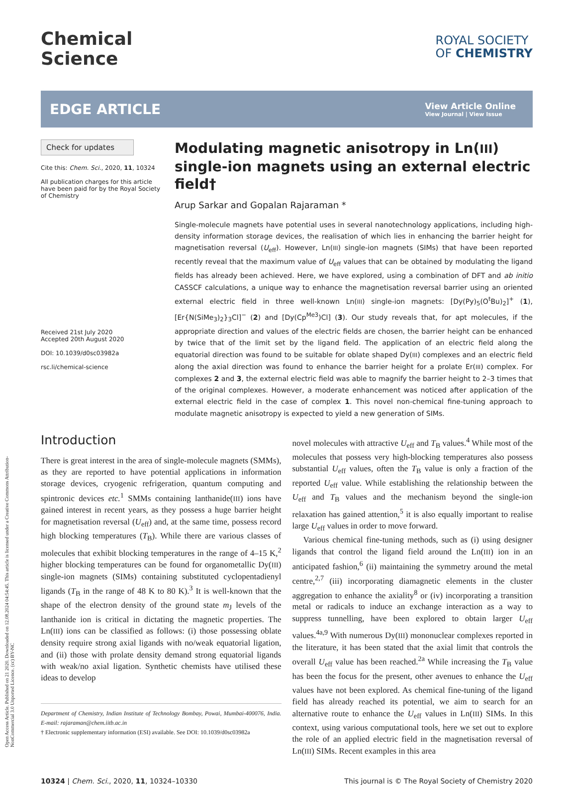Open Access Article. Published on 21 2020. Downloaded on 12.08.2024 04:54:45. This article is licensed under a Creative Commons Attribution-NonCommercial 3.0 Unported Licence. (cc) BY-NC
Chemical
Science
ROYAL SOCIETY
OF CHEMISTRY
EDGE ARTICLE
View Article Online
View Journal | View Issue
Check for updates
Cite this: Chem. Sci., 2020, 11, 10324
All publication charges for this article have been paid for by the Royal Society of Chemistry
Received 21st July 2020
Accepted 20th August 2020
DOI: 10.1039/d0sc03982a
rsc.li/chemical-science
Modulating magnetic anisotropy in Ln(III) single-ion magnets using an external electric field†
Arup Sarkar and Gopalan Rajaraman *
Single-molecule magnets have potential uses in several nanotechnology applications, including high-density information storage devices, the realisation of which lies in enhancing the barrier height for magnetisation reversal (U<sub>eff</sub>). However, Ln(III) single-ion magnets (SIMs) that have been reported recently reveal that the maximum value of U<sub>eff</sub> values that can be obtained by modulating the ligand fields has already been achieved. Here, we have explored, using a combination of DFT and ab initio CASSCF calculations, a unique way to enhance the magnetisation reversal barrier using an oriented external electric field in three well-known Ln(III) single-ion magnets: [Dy(Py)<sub>5</sub>(O<sup>t</sup>Bu)<sub>2</sub>]<sup>+</sup> (1), [Er{N(SiMe<sub>3</sub>)<sub>2</sub>}<sub>3</sub>Cl]<sup>−</sup> (2) and [Dy(Cp<sup>Me3</sup>)Cl] (3). Our study reveals that, for apt molecules, if the appropriate direction and values of the electric fields are chosen, the barrier height can be enhanced by twice that of the limit set by the ligand field. The application of an electric field along the equatorial direction was found to be suitable for oblate shaped Dy(III) complexes and an electric field along the axial direction was found to enhance the barrier height for a prolate Er(III) complex. For complexes 2 and 3, the external electric field was able to magnify the barrier height to 2–3 times that of the original complexes. However, a moderate enhancement was noticed after application of the external electric field in the case of complex 1. This novel non-chemical fine-tuning approach to modulate magnetic anisotropy is expected to yield a new generation of SIMs.
Introduction
There is great interest in the area of single-molecule magnets (SMMs), as they are reported to have potential applications in information storage devices, cryogenic refrigeration, quantum computing and spintronic devices etc.<sup>1</sup> SMMs containing lanthanide(III) ions have gained interest in recent years, as they possess a huge barrier height for magnetisation reversal (U<sub>eff</sub>) and, at the same time, possess record high blocking temperatures (T<sub>B</sub>). While there are various classes of molecules that exhibit blocking temperatures in the range of 4–15 K,<sup>2</sup> higher blocking temperatures can be found for organometallic Dy(III) single-ion magnets (SIMs) containing substituted cyclopentadienyl ligands (T<sub>B</sub> in the range of 48 K to 80 K).<sup>3</sup> It is well-known that the shape of the electron density of the ground state m<sub>J</sub> levels of the lanthanide ion is critical in dictating the magnetic properties. The Ln(III) ions can be classified as follows: (i) those possessing oblate density require strong axial ligands with no/weak equatorial ligation, and (ii) those with prolate density demand strong equatorial ligands with weak/no axial ligation. Synthetic chemists have utilised these ideas to develop
Department of Chemistry, Indian Institute of Technology Bombay, Powai, Mumbai-400076, India. E-mail: rajaraman@chem.iitb.ac.in
† Electronic supplementary information (ESI) available. See DOI: 10.1039/d0sc03982a
novel molecules with attractive U<sub>eff</sub> and T<sub>B</sub> values.<sup>4</sup> While most of the molecules that possess very high-blocking temperatures also possess substantial U<sub>eff</sub> values, often the T<sub>B</sub> value is only a fraction of the reported U<sub>eff</sub> value. While establishing the relationship between the U<sub>eff</sub> and T<sub>B</sub> values and the mechanism beyond the single-ion relaxation has gained attention,<sup>5</sup> it is also equally important to realise large U<sub>eff</sub> values in order to move forward.
Various chemical fine-tuning methods, such as (i) using designer ligands that control the ligand field around the Ln(III) ion in an anticipated fashion,<sup>6</sup> (ii) maintaining the symmetry around the metal centre,<sup>2,7</sup> (iii) incorporating diamagnetic elements in the cluster aggregation to enhance the axiality<sup>8</sup> or (iv) incorporating a transition metal or radicals to induce an exchange interaction as a way to suppress tunnelling, have been explored to obtain larger U<sub>eff</sub> values.<sup>4a,9</sup> With numerous Dy(III) mononuclear complexes reported in the literature, it has been stated that the axial limit that controls the overall U<sub>eff</sub> value has been reached.<sup>2a</sup> While increasing the T<sub>B</sub> value has been the focus for the present, other avenues to enhance the U<sub>eff</sub> values have not been explored. As chemical fine-tuning of the ligand field has already reached its potential, we aim to search for an alternative route to enhance the U<sub>eff</sub> values in Ln(III) SIMs. In this context, using various computational tools, here we set out to explore the role of an applied electric field in the magnetisation reversal of Ln(III) SIMs. Recent examples in this area
10324 | Chem. Sci., 2020, 11, 10324–10330 This journal is © The Royal Society of Chemistry 2020